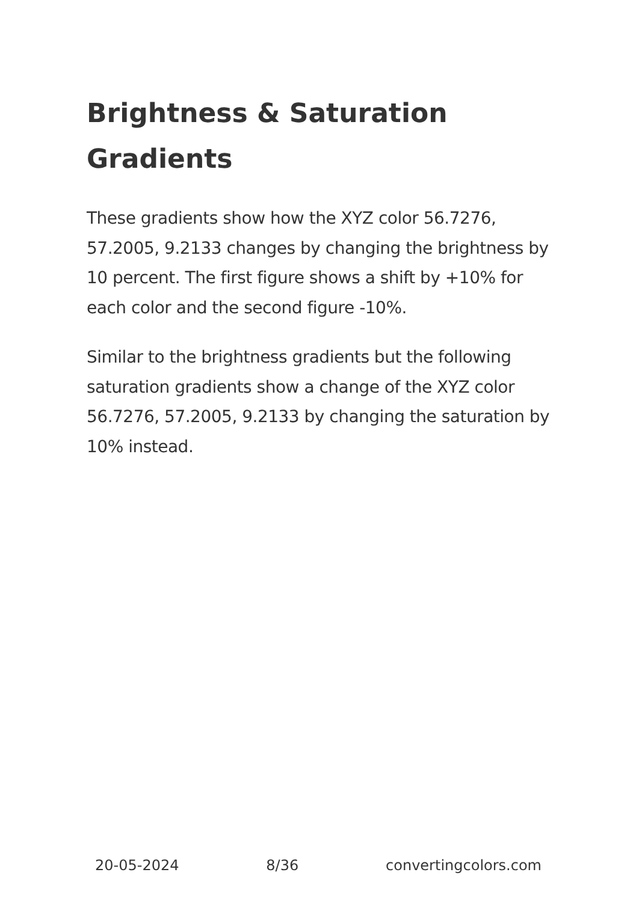Brightness & Saturation Gradients
These gradients show how the XYZ color 56.7276, 57.2005, 9.2133 changes by changing the brightness by 10 percent. The first figure shows a shift by +10% for each color and the second figure -10%.
Similar to the brightness gradients but the following saturation gradients show a change of the XYZ color 56.7276, 57.2005, 9.2133 by changing the saturation by 10% instead.
20-05-2024 8/36 convertingcolors.com